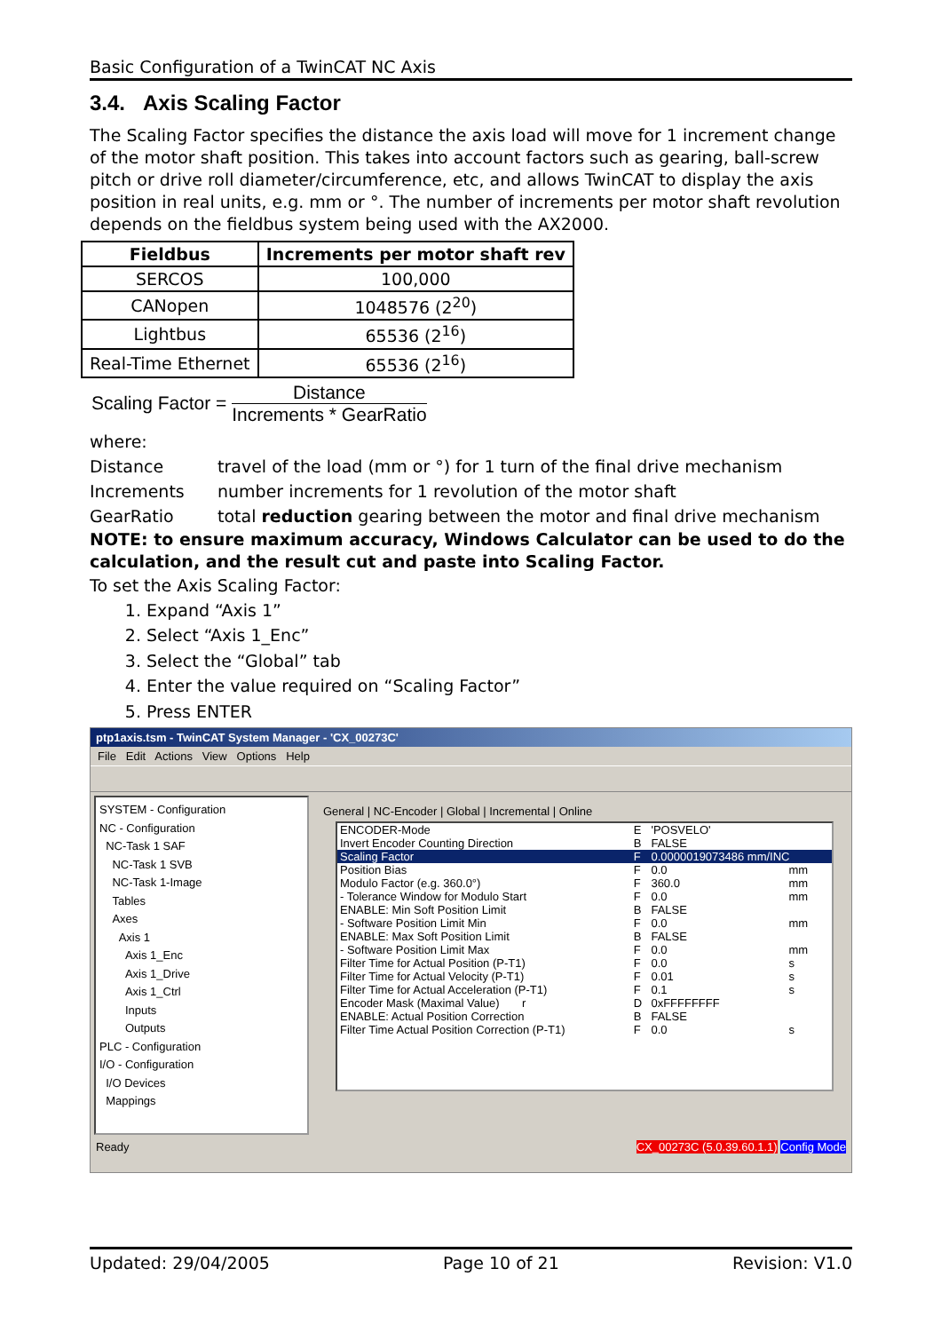Basic Configuration of a TwinCAT NC Axis
3.4. Axis Scaling Factor
The Scaling Factor specifies the distance the axis load will move for 1 increment change of the motor shaft position. This takes into account factors such as gearing, ball-screw pitch or drive roll diameter/circumference, etc, and allows TwinCAT to display the axis position in real units, e.g. mm or °. The number of increments per motor shaft revolution depends on the fieldbus system being used with the AX2000.
| Fieldbus | Increments per motor shaft rev |
| --- | --- |
| SERCOS | 100,000 |
| CANopen | 1048576 (2<sup>20</sup>) |
| Lightbus | 65536 (2<sup>16</sup>) |
| Real-Time Ethernet | 65536 (2<sup>16</sup>) |
Scaling Factor = Distance Increments * GearRatio
where:
Distance travel of the load (mm or °) for 1 turn of the final drive mechanism
Increments number increments for 1 revolution of the motor shaft
GearRatio total reduction gearing between the motor and final drive mechanism
NOTE: to ensure maximum accuracy, Windows Calculator can be used to do the calculation, and the result cut and paste into Scaling Factor.
To set the Axis Scaling Factor:
1. Expand “Axis 1”
2. Select “Axis 1_Enc”
3. Select the “Global” tab
4. Enter the value required on “Scaling Factor”
5. Press ENTER
ptp1axis.tsm - TwinCAT System Manager - 'CX_00273C'
File Edit Actions View Options Help
SYSTEM - Configuration
NC - Configuration
NC-Task 1 SAF
NC-Task 1 SVB
NC-Task 1-Image
Tables
Axes
Axis 1
Axis 1_Enc
Axis 1_Drive
Axis 1_Ctrl
Inputs
Outputs
PLC - Configuration
I/O - Configuration
I/O Devices
Mappings
General | NC-Encoder | Global | Incremental | Online
| ENCODER-Mode | E | 'POSVELO' | |
| Invert Encoder Counting Direction | B | FALSE | |
| Scaling Factor | F | 0.0000019073486 mm/INC | |
| Position Bias | F | 0.0 | mm |
| Modulo Factor (e.g. 360.0°) | F | 360.0 | mm |
| - Tolerance Window for Modulo Start | F | 0.0 | mm |
| ENABLE: Min Soft Position Limit | B | FALSE | |
| - Software Position Limit Min | F | 0.0 | mm |
| ENABLE: Max Soft Position Limit | B | FALSE | |
| - Software Position Limit Max | F | 0.0 | mm |
| Filter Time for Actual Position (P-T1) | F | 0.0 | s |
| Filter Time for Actual Velocity (P-T1) | F | 0.01 | s |
| Filter Time for Actual Acceleration (P-T1) | F | 0.1 | s |
| Encoder Mask (Maximal Value) r | D | 0xFFFFFFFF | |
| ENABLE: Actual Position Correction | B | FALSE | |
| Filter Time Actual Position Correction (P-T1) | F | 0.0 | s |
Ready CX_00273C (5.0.39.60.1.1) Config Mode
Updated: 29/04/2005 Page 10 of 21 Revision: V1.0